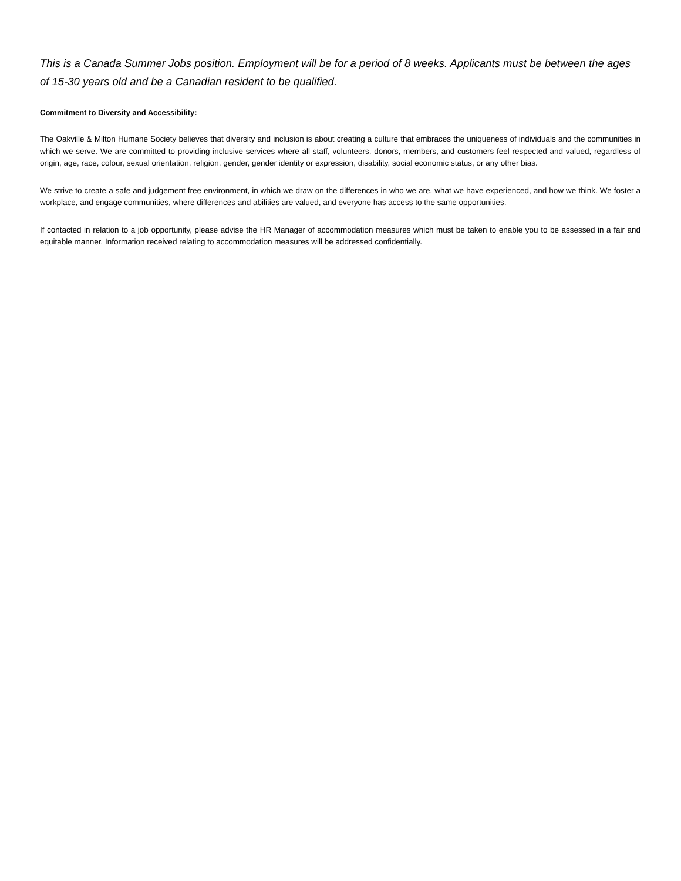This is a Canada Summer Jobs position. Employment will be for a period of 8 weeks. Applicants must be between the ages of 15-30 years old and be a Canadian resident to be qualified.
Commitment to Diversity and Accessibility:
The Oakville & Milton Humane Society believes that diversity and inclusion is about creating a culture that embraces the uniqueness of individuals and the communities in which we serve. We are committed to providing inclusive services where all staff, volunteers, donors, members, and customers feel respected and valued, regardless of origin, age, race, colour, sexual orientation, religion, gender, gender identity or expression, disability, social economic status, or any other bias.
We strive to create a safe and judgement free environment, in which we draw on the differences in who we are, what we have experienced, and how we think. We foster a workplace, and engage communities, where differences and abilities are valued, and everyone has access to the same opportunities.
If contacted in relation to a job opportunity, please advise the HR Manager of accommodation measures which must be taken to enable you to be assessed in a fair and equitable manner. Information received relating to accommodation measures will be addressed confidentially.